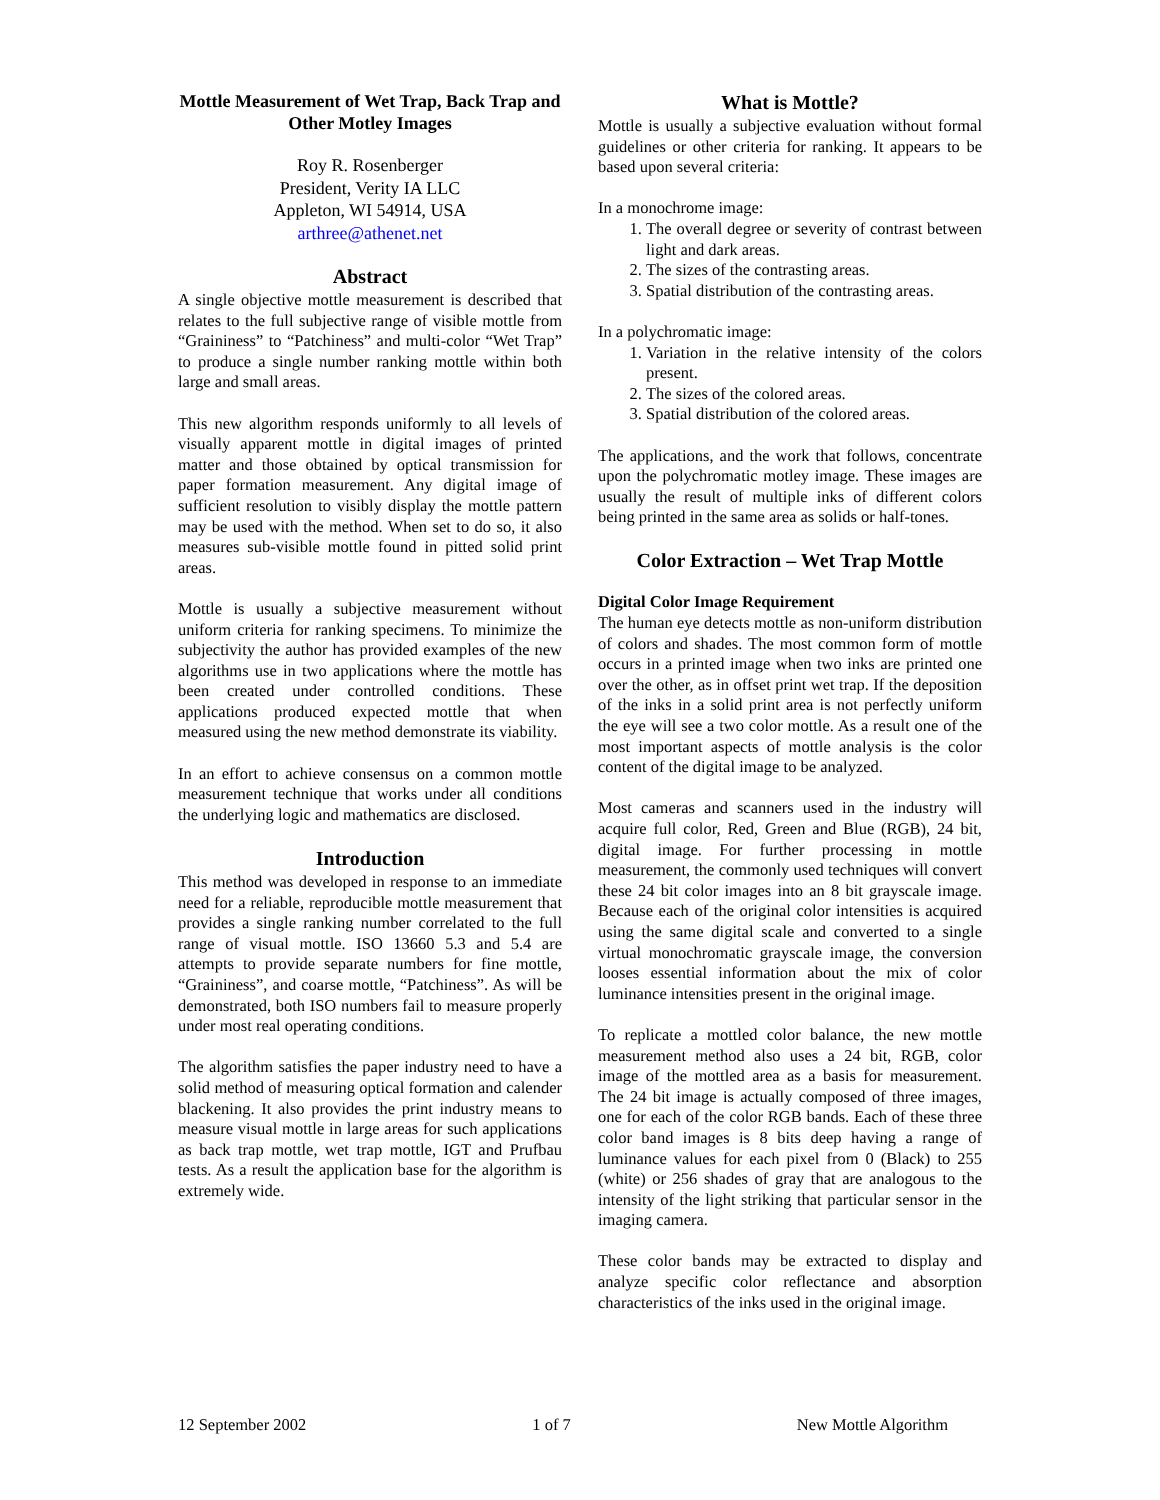Mottle Measurement of Wet Trap, Back Trap and Other Motley Images
Roy R. Rosenberger
President, Verity IA LLC
Appleton, WI 54914, USA
arthree@athenet.net
Abstract
A single objective mottle measurement is described that relates to the full subjective range of visible mottle from “Graininess” to “Patchiness” and multi-color “Wet Trap” to produce a single number ranking mottle within both large and small areas.
This new algorithm responds uniformly to all levels of visually apparent mottle in digital images of printed matter and those obtained by optical transmission for paper formation measurement. Any digital image of sufficient resolution to visibly display the mottle pattern may be used with the method. When set to do so, it also measures sub-visible mottle found in pitted solid print areas.
Mottle is usually a subjective measurement without uniform criteria for ranking specimens. To minimize the subjectivity the author has provided examples of the new algorithms use in two applications where the mottle has been created under controlled conditions. These applications produced expected mottle that when measured using the new method demonstrate its viability.
In an effort to achieve consensus on a common mottle measurement technique that works under all conditions the underlying logic and mathematics are disclosed.
Introduction
This method was developed in response to an immediate need for a reliable, reproducible mottle measurement that provides a single ranking number correlated to the full range of visual mottle. ISO 13660 5.3 and 5.4 are attempts to provide separate numbers for fine mottle, “Graininess”, and coarse mottle, “Patchiness”. As will be demonstrated, both ISO numbers fail to measure properly under most real operating conditions.
The algorithm satisfies the paper industry need to have a solid method of measuring optical formation and calender blackening. It also provides the print industry means to measure visual mottle in large areas for such applications as back trap mottle, wet trap mottle, IGT and Prufbau tests. As a result the application base for the algorithm is extremely wide.
What is Mottle?
Mottle is usually a subjective evaluation without formal guidelines or other criteria for ranking. It appears to be based upon several criteria:
In a monochrome image:
1. The overall degree or severity of contrast between light and dark areas.
2. The sizes of the contrasting areas.
3. Spatial distribution of the contrasting areas.
In a polychromatic image:
1. Variation in the relative intensity of the colors present.
2. The sizes of the colored areas.
3. Spatial distribution of the colored areas.
The applications, and the work that follows, concentrate upon the polychromatic motley image. These images are usually the result of multiple inks of different colors being printed in the same area as solids or half-tones.
Color Extraction – Wet Trap Mottle
Digital Color Image Requirement
The human eye detects mottle as non-uniform distribution of colors and shades. The most common form of mottle occurs in a printed image when two inks are printed one over the other, as in offset print wet trap. If the deposition of the inks in a solid print area is not perfectly uniform the eye will see a two color mottle. As a result one of the most important aspects of mottle analysis is the color content of the digital image to be analyzed.
Most cameras and scanners used in the industry will acquire full color, Red, Green and Blue (RGB), 24 bit, digital image. For further processing in mottle measurement, the commonly used techniques will convert these 24 bit color images into an 8 bit grayscale image. Because each of the original color intensities is acquired using the same digital scale and converted to a single virtual monochromatic grayscale image, the conversion looses essential information about the mix of color luminance intensities present in the original image.
To replicate a mottled color balance, the new mottle measurement method also uses a 24 bit, RGB, color image of the mottled area as a basis for measurement. The 24 bit image is actually composed of three images, one for each of the color RGB bands. Each of these three color band images is 8 bits deep having a range of luminance values for each pixel from 0 (Black) to 255 (white) or 256 shades of gray that are analogous to the intensity of the light striking that particular sensor in the imaging camera.
These color bands may be extracted to display and analyze specific color reflectance and absorption characteristics of the inks used in the original image.
12 September 2002 1 of 7 New Mottle Algorithm